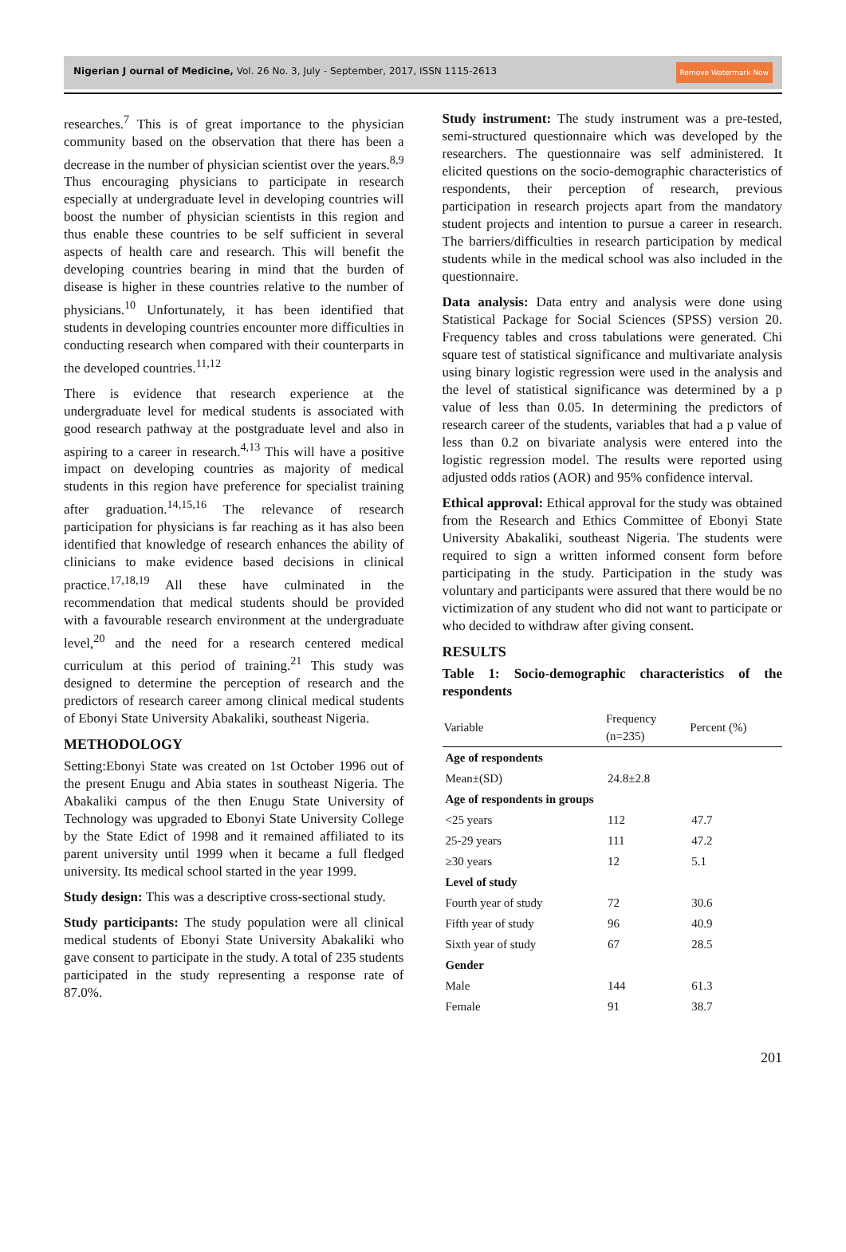Nigerian J ournal of Medicine, Vol. 26 No. 3, July - September, 2017, ISSN 1115-2613 Remove Watermark Now
researches.<sup>7</sup> This is of great importance to the physician community based on the observation that there has been a decrease in the number of physician scientist over the years.<sup>8,9</sup> Thus encouraging physicians to participate in research especially at undergraduate level in developing countries will boost the number of physician scientists in this region and thus enable these countries to be self sufficient in several aspects of health care and research. This will benefit the developing countries bearing in mind that the burden of disease is higher in these countries relative to the number of physicians.<sup>10</sup> Unfortunately, it has been identified that students in developing countries encounter more difficulties in conducting research when compared with their counterparts in the developed countries.<sup>11,12</sup>
There is evidence that research experience at the undergraduate level for medical students is associated with good research pathway at the postgraduate level and also in aspiring to a career in research.<sup>4,13</sup> This will have a positive impact on developing countries as majority of medical students in this region have preference for specialist training after graduation.<sup>14,15,16</sup> The relevance of research participation for physicians is far reaching as it has also been identified that knowledge of research enhances the ability of clinicians to make evidence based decisions in clinical practice.<sup>17,18,19</sup> All these have culminated in the recommendation that medical students should be provided with a favourable research environment at the undergraduate level,<sup>20</sup> and the need for a research centered medical curriculum at this period of training.<sup>21</sup> This study was designed to determine the perception of research and the predictors of research career among clinical medical students of Ebonyi State University Abakaliki, southeast Nigeria.
METHODOLOGY
Setting:Ebonyi State was created on 1st October 1996 out of the present Enugu and Abia states in southeast Nigeria. The Abakaliki campus of the then Enugu State University of Technology was upgraded to Ebonyi State University College by the State Edict of 1998 and it remained affiliated to its parent university until 1999 when it became a full fledged university. Its medical school started in the year 1999.
Study design: This was a descriptive cross-sectional study.
Study participants: The study population were all clinical medical students of Ebonyi State University Abakaliki who gave consent to participate in the study. A total of 235 students participated in the study representing a response rate of 87.0%.
Study instrument: The study instrument was a pre-tested, semi-structured questionnaire which was developed by the researchers. The questionnaire was self administered. It elicited questions on the socio-demographic characteristics of respondents, their perception of research, previous participation in research projects apart from the mandatory student projects and intention to pursue a career in research. The barriers/difficulties in research participation by medical students while in the medical school was also included in the questionnaire.
Data analysis: Data entry and analysis were done using Statistical Package for Social Sciences (SPSS) version 20. Frequency tables and cross tabulations were generated. Chi square test of statistical significance and multivariate analysis using binary logistic regression were used in the analysis and the level of statistical significance was determined by a p value of less than 0.05. In determining the predictors of research career of the students, variables that had a p value of less than 0.2 on bivariate analysis were entered into the logistic regression model. The results were reported using adjusted odds ratios (AOR) and 95% confidence interval.
Ethical approval: Ethical approval for the study was obtained from the Research and Ethics Committee of Ebonyi State University Abakaliki, southeast Nigeria. The students were required to sign a written informed consent form before participating in the study. Participation in the study was voluntary and participants were assured that there would be no victimization of any student who did not want to participate or who decided to withdraw after giving consent.
RESULTS
Table 1: Socio-demographic characteristics of the respondents
| Variable | Frequency (n=235) | Percent (%) |
| --- | --- | --- |
| Age of respondents | | |
| Mean±(SD) | 24.8±2.8 | |
| Age of respondents in groups | | |
| <25 years | 112 | 47.7 |
| 25-29 years | 111 | 47.2 |
| ≥30 years | 12 | 5.1 |
| Level of study | | |
| Fourth year of study | 72 | 30.6 |
| Fifth year of study | 96 | 40.9 |
| Sixth year of study | 67 | 28.5 |
| Gender | | |
| Male | 144 | 61.3 |
| Female | 91 | 38.7 |
201